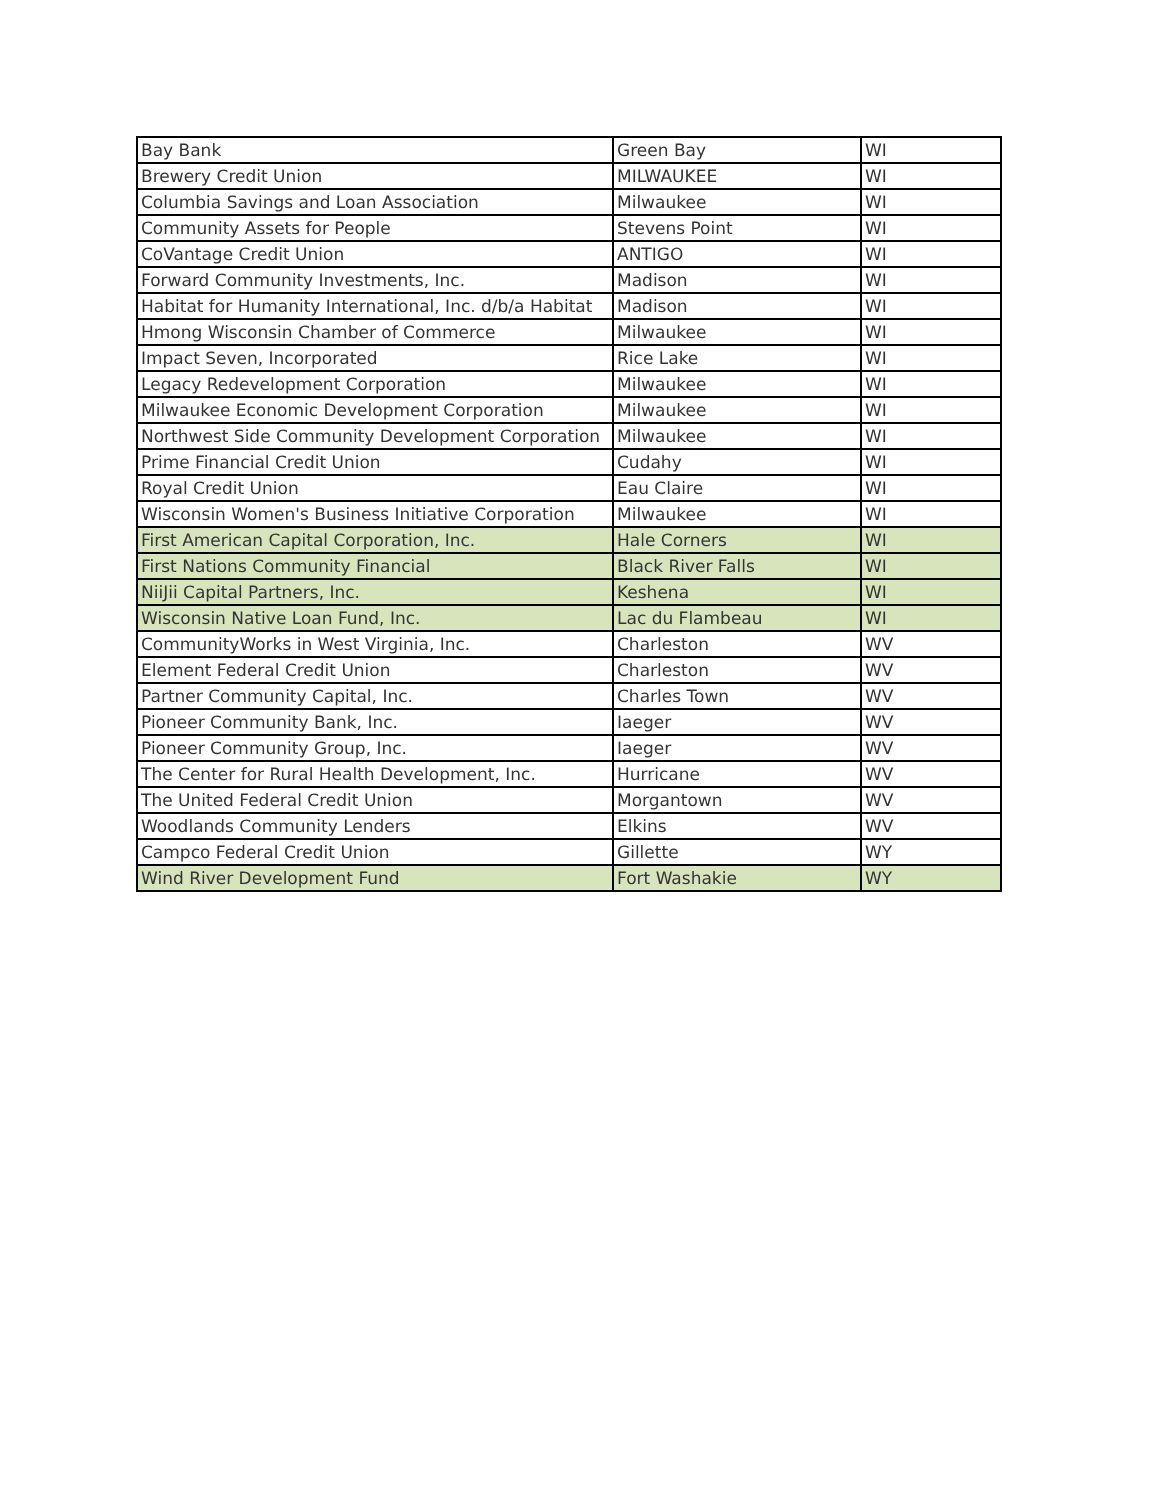| Bay Bank | Green Bay | WI |
| Brewery Credit Union | MILWAUKEE | WI |
| Columbia Savings and Loan Association | Milwaukee | WI |
| Community Assets for People | Stevens Point | WI |
| CoVantage Credit Union | ANTIGO | WI |
| Forward Community Investments, Inc. | Madison | WI |
| Habitat for Humanity International, Inc. d/b/a Habitat | Madison | WI |
| Hmong Wisconsin Chamber of Commerce | Milwaukee | WI |
| Impact Seven, Incorporated | Rice Lake | WI |
| Legacy Redevelopment Corporation | Milwaukee | WI |
| Milwaukee Economic Development Corporation | Milwaukee | WI |
| Northwest Side Community Development Corporation | Milwaukee | WI |
| Prime Financial Credit Union | Cudahy | WI |
| Royal Credit Union | Eau Claire | WI |
| Wisconsin Women's Business Initiative Corporation | Milwaukee | WI |
| First American Capital Corporation, Inc. | Hale Corners | WI |
| First Nations Community Financial | Black River Falls | WI |
| NiiJii Capital Partners, Inc. | Keshena | WI |
| Wisconsin Native Loan Fund, Inc. | Lac du Flambeau | WI |
| CommunityWorks in West Virginia, Inc. | Charleston | WV |
| Element Federal Credit Union | Charleston | WV |
| Partner Community Capital, Inc. | Charles Town | WV |
| Pioneer Community Bank, Inc. | Iaeger | WV |
| Pioneer Community Group, Inc. | Iaeger | WV |
| The Center for Rural Health Development, Inc. | Hurricane | WV |
| The United Federal Credit Union | Morgantown | WV |
| Woodlands Community Lenders | Elkins | WV |
| Campco Federal Credit Union | Gillette | WY |
| Wind River Development Fund | Fort Washakie | WY |